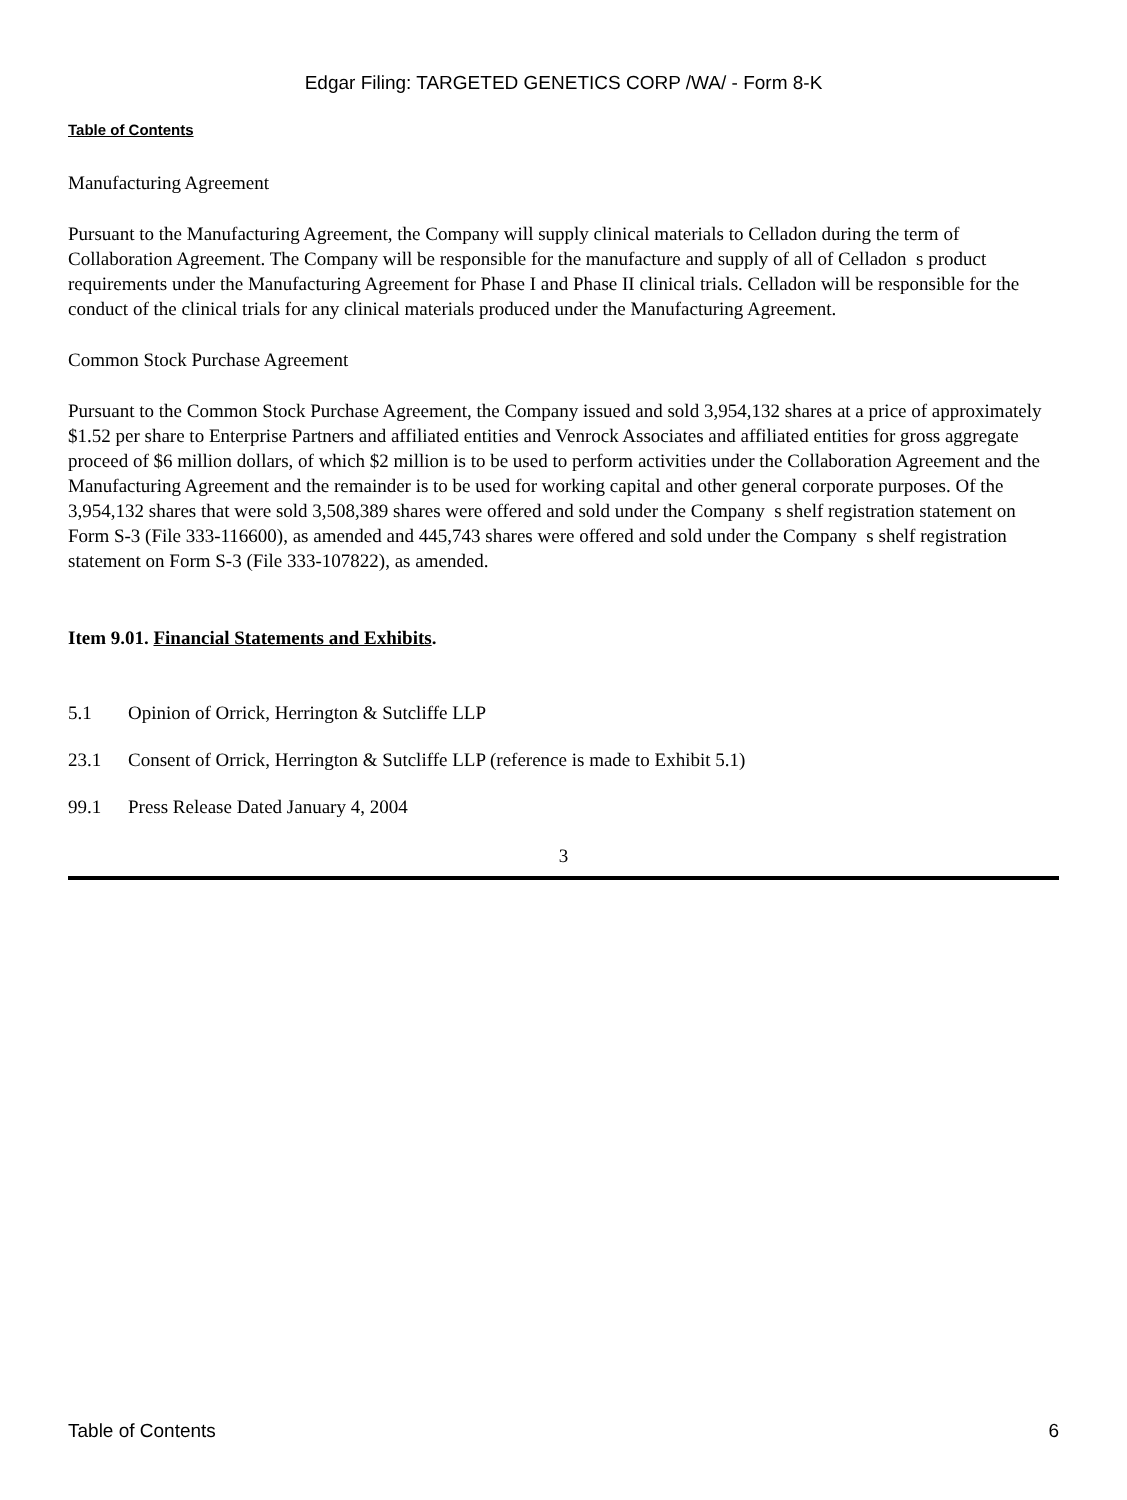Edgar Filing: TARGETED GENETICS CORP /WA/ - Form 8-K
Table of Contents
Manufacturing Agreement
Pursuant to the Manufacturing Agreement, the Company will supply clinical materials to Celladon during the term of Collaboration Agreement. The Company will be responsible for the manufacture and supply of all of Celladon s product requirements under the Manufacturing Agreement for Phase I and Phase II clinical trials. Celladon will be responsible for the conduct of the clinical trials for any clinical materials produced under the Manufacturing Agreement.
Common Stock Purchase Agreement
Pursuant to the Common Stock Purchase Agreement, the Company issued and sold 3,954,132 shares at a price of approximately $1.52 per share to Enterprise Partners and affiliated entities and Venrock Associates and affiliated entities for gross aggregate proceed of $6 million dollars, of which $2 million is to be used to perform activities under the Collaboration Agreement and the Manufacturing Agreement and the remainder is to be used for working capital and other general corporate purposes. Of the 3,954,132 shares that were sold 3,508,389 shares were offered and sold under the Company s shelf registration statement on Form S-3 (File 333-116600), as amended and 445,743 shares were offered and sold under the Company s shelf registration statement on Form S-3 (File 333-107822), as amended.
Item 9.01. Financial Statements and Exhibits.
| 5.1 | Opinion of Orrick, Herrington & Sutcliffe LLP |
| 23.1 | Consent of Orrick, Herrington & Sutcliffe LLP (reference is made to Exhibit 5.1) |
| 99.1 | Press Release Dated January 4, 2004 |
3
Table of Contents 6